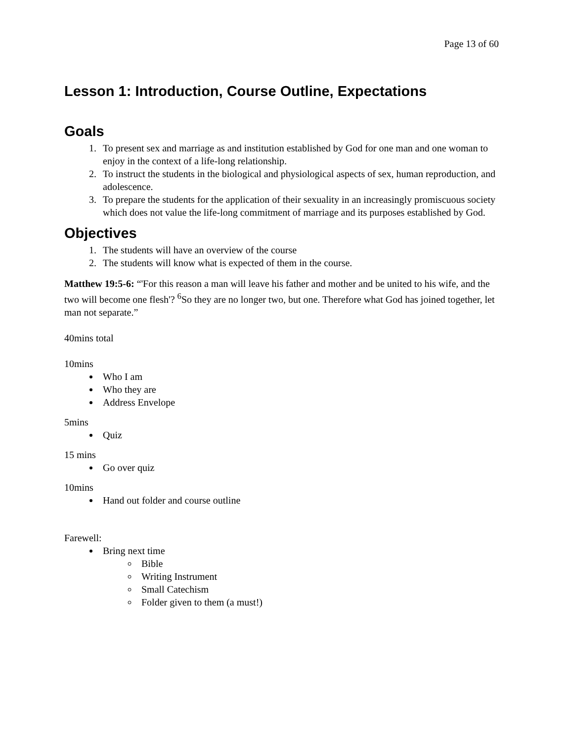Page 13 of 60
Lesson 1: Introduction, Course Outline, Expectations
Goals
1. To present sex and marriage as and institution established by God for one man and one woman to enjoy in the context of a life-long relationship.
2. To instruct the students in the biological and physiological aspects of sex, human reproduction, and adolescence.
3. To prepare the students for the application of their sexuality in an increasingly promiscuous society which does not value the life-long commitment of marriage and its purposes established by God.
Objectives
1. The students will have an overview of the course
2. The students will know what is expected of them in the course.
Matthew 19:5-6: “'For this reason a man will leave his father and mother and be united to his wife, and the two will become one flesh'? <sup>6</sup>So they are no longer two, but one. Therefore what God has joined together, let man not separate.”
40mins total
10mins
Who I am
Who they are
Address Envelope
5mins
Quiz
15 mins
Go over quiz
10mins
Hand out folder and course outline
Farewell:
Bring next time
Bible
Writing Instrument
Small Catechism
Folder given to them (a must!)